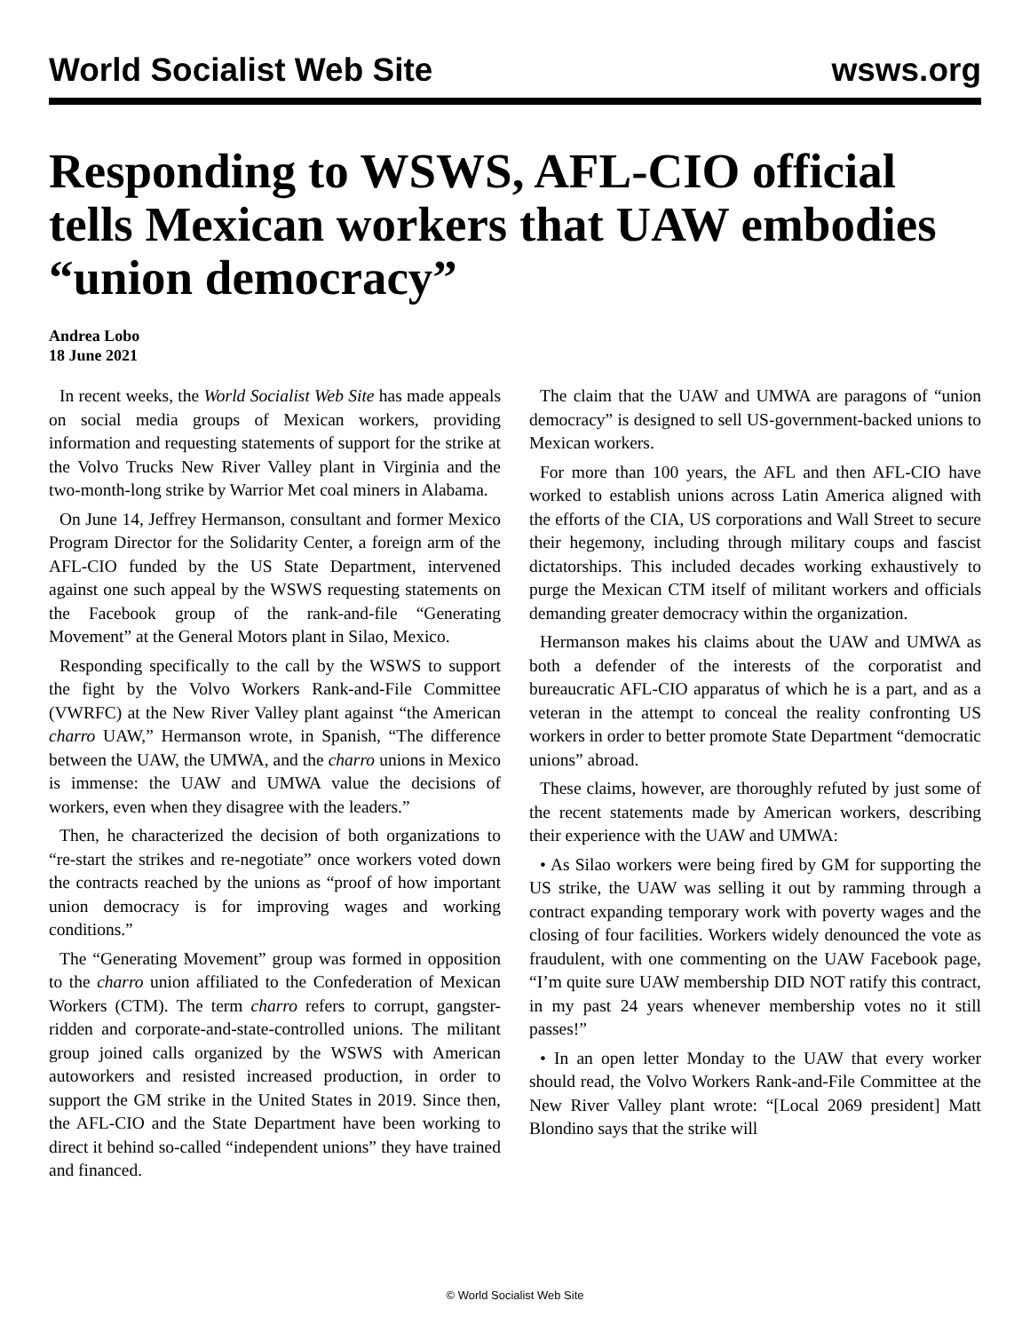World Socialist Web Site wsws.org
Responding to WSWS, AFL-CIO official tells Mexican workers that UAW embodies “union democracy”
Andrea Lobo
18 June 2021
In recent weeks, the World Socialist Web Site has made appeals on social media groups of Mexican workers, providing information and requesting statements of support for the strike at the Volvo Trucks New River Valley plant in Virginia and the two-month-long strike by Warrior Met coal miners in Alabama.
On June 14, Jeffrey Hermanson, consultant and former Mexico Program Director for the Solidarity Center, a foreign arm of the AFL-CIO funded by the US State Department, intervened against one such appeal by the WSWS requesting statements on the Facebook group of the rank-and-file “Generating Movement” at the General Motors plant in Silao, Mexico.
Responding specifically to the call by the WSWS to support the fight by the Volvo Workers Rank-and-File Committee (VWRFC) at the New River Valley plant against “the American charro UAW,” Hermanson wrote, in Spanish, “The difference between the UAW, the UMWA, and the charro unions in Mexico is immense: the UAW and UMWA value the decisions of workers, even when they disagree with the leaders.”
Then, he characterized the decision of both organizations to “re-start the strikes and re-negotiate” once workers voted down the contracts reached by the unions as “proof of how important union democracy is for improving wages and working conditions.”
The “Generating Movement” group was formed in opposition to the charro union affiliated to the Confederation of Mexican Workers (CTM). The term charro refers to corrupt, gangster-ridden and corporate-and-state-controlled unions. The militant group joined calls organized by the WSWS with American autoworkers and resisted increased production, in order to support the GM strike in the United States in 2019. Since then, the AFL-CIO and the State Department have been working to direct it behind so-called “independent unions” they have trained and financed.
The claim that the UAW and UMWA are paragons of “union democracy” is designed to sell US-government-backed unions to Mexican workers.
For more than 100 years, the AFL and then AFL-CIO have worked to establish unions across Latin America aligned with the efforts of the CIA, US corporations and Wall Street to secure their hegemony, including through military coups and fascist dictatorships. This included decades working exhaustively to purge the Mexican CTM itself of militant workers and officials demanding greater democracy within the organization.
Hermanson makes his claims about the UAW and UMWA as both a defender of the interests of the corporatist and bureaucratic AFL-CIO apparatus of which he is a part, and as a veteran in the attempt to conceal the reality confronting US workers in order to better promote State Department “democratic unions” abroad.
These claims, however, are thoroughly refuted by just some of the recent statements made by American workers, describing their experience with the UAW and UMWA:
• As Silao workers were being fired by GM for supporting the US strike, the UAW was selling it out by ramming through a contract expanding temporary work with poverty wages and the closing of four facilities. Workers widely denounced the vote as fraudulent, with one commenting on the UAW Facebook page, “I’m quite sure UAW membership DID NOT ratify this contract, in my past 24 years whenever membership votes no it still passes!”
• In an open letter Monday to the UAW that every worker should read, the Volvo Workers Rank-and-File Committee at the New River Valley plant wrote: “[Local 2069 president] Matt Blondino says that the strike will
© World Socialist Web Site